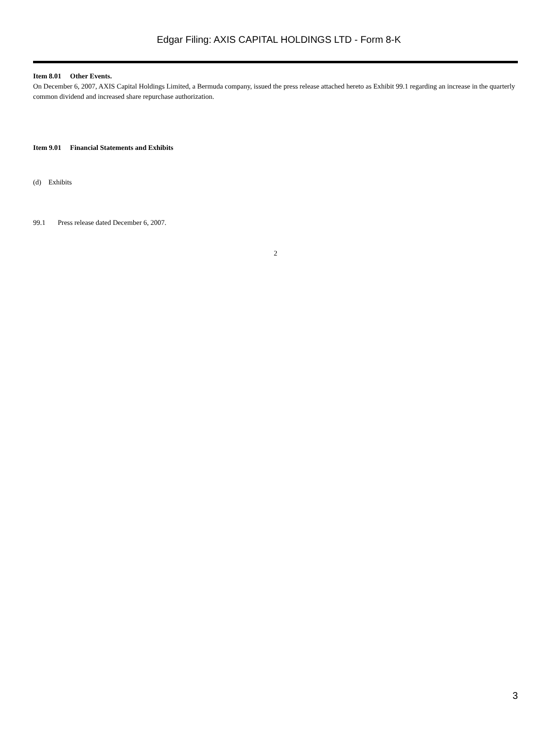Edgar Filing: AXIS CAPITAL HOLDINGS LTD - Form 8-K
Item 8.01 Other Events.
On December 6, 2007, AXIS Capital Holdings Limited, a Bermuda company, issued the press release attached hereto as Exhibit 99.1 regarding an increase in the quarterly common dividend and increased share repurchase authorization.
Item 9.01 Financial Statements and Exhibits
(d) Exhibits
99.1 Press release dated December 6, 2007.
2
3